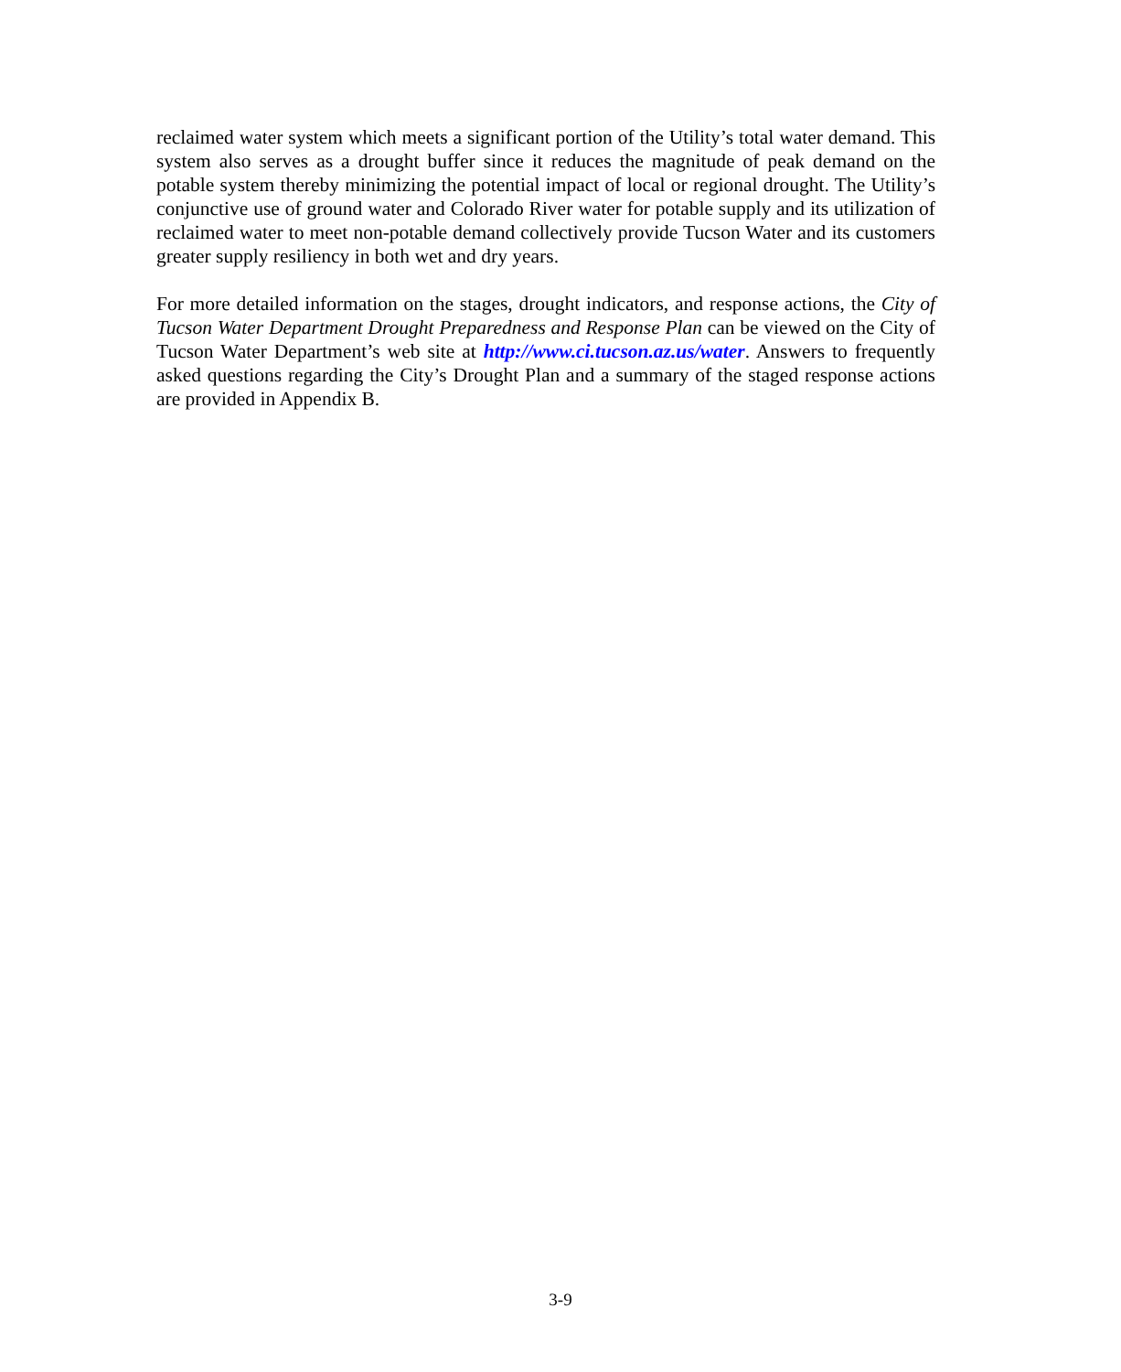reclaimed water system which meets a significant portion of the Utility’s total water demand. This system also serves as a drought buffer since it reduces the magnitude of peak demand on the potable system thereby minimizing the potential impact of local or regional drought. The Utility’s conjunctive use of ground water and Colorado River water for potable supply and its utilization of reclaimed water to meet non-potable demand collectively provide Tucson Water and its customers greater supply resiliency in both wet and dry years.
For more detailed information on the stages, drought indicators, and response actions, the City of Tucson Water Department Drought Preparedness and Response Plan can be viewed on the City of Tucson Water Department’s web site at http://www.ci.tucson.az.us/water. Answers to frequently asked questions regarding the City’s Drought Plan and a summary of the staged response actions are provided in Appendix B.
3-9